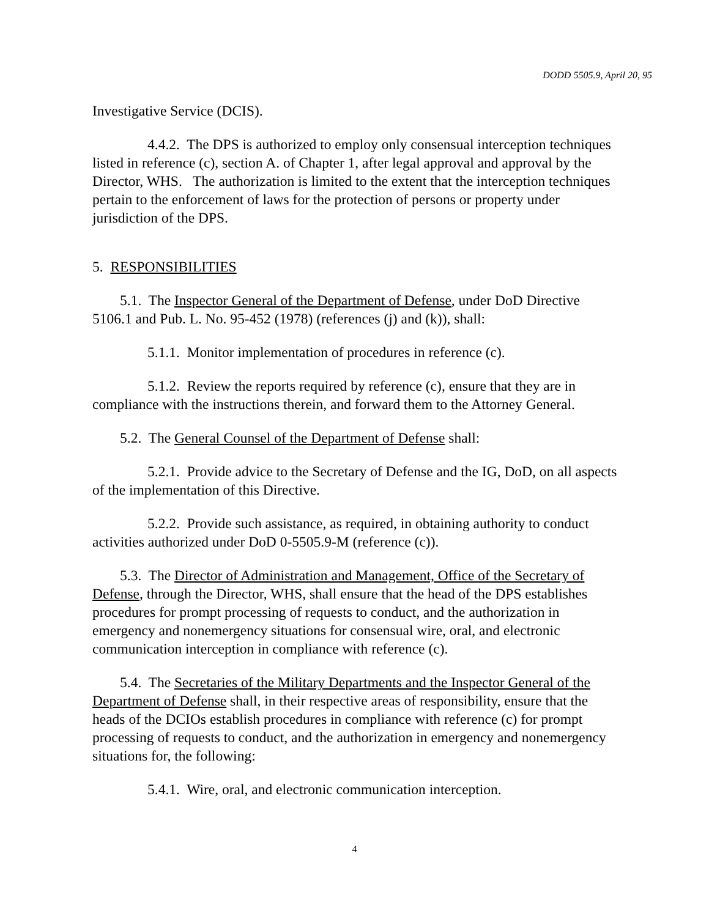DODD 5505.9, April 20, 95
Investigative Service (DCIS).
4.4.2. The DPS is authorized to employ only consensual interception techniques listed in reference (c), section A. of Chapter 1, after legal approval and approval by the Director, WHS. The authorization is limited to the extent that the interception techniques pertain to the enforcement of laws for the protection of persons or property under jurisdiction of the DPS.
5. RESPONSIBILITIES
5.1. The Inspector General of the Department of Defense, under DoD Directive 5106.1 and Pub. L. No. 95-452 (1978) (references (j) and (k)), shall:
5.1.1. Monitor implementation of procedures in reference (c).
5.1.2. Review the reports required by reference (c), ensure that they are in compliance with the instructions therein, and forward them to the Attorney General.
5.2. The General Counsel of the Department of Defense shall:
5.2.1. Provide advice to the Secretary of Defense and the IG, DoD, on all aspects of the implementation of this Directive.
5.2.2. Provide such assistance, as required, in obtaining authority to conduct activities authorized under DoD 0-5505.9-M (reference (c)).
5.3. The Director of Administration and Management, Office of the Secretary of Defense, through the Director, WHS, shall ensure that the head of the DPS establishes procedures for prompt processing of requests to conduct, and the authorization in emergency and nonemergency situations for consensual wire, oral, and electronic communication interception in compliance with reference (c).
5.4. The Secretaries of the Military Departments and the Inspector General of the Department of Defense shall, in their respective areas of responsibility, ensure that the heads of the DCIOs establish procedures in compliance with reference (c) for prompt processing of requests to conduct, and the authorization in emergency and nonemergency situations for, the following:
5.4.1. Wire, oral, and electronic communication interception.
4